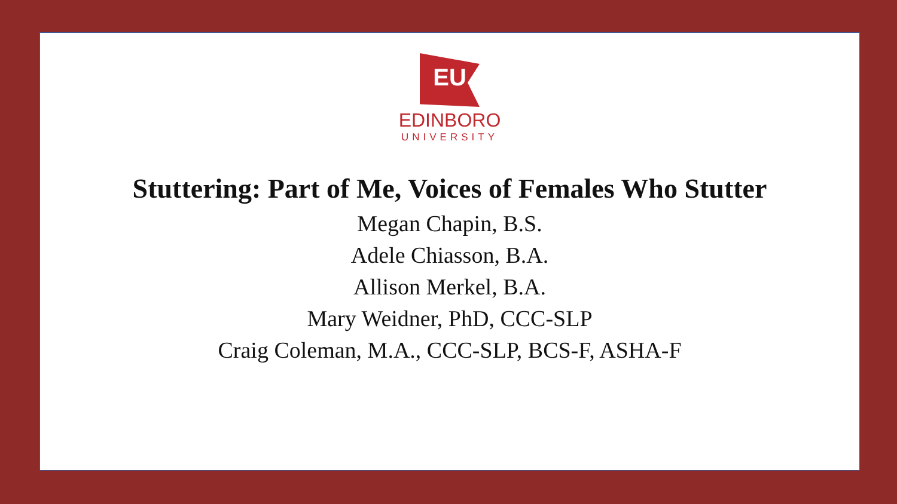EU
EDINBORO
UNIVERSITY
Stuttering: Part of Me, Voices of Females Who Stutter
Megan Chapin, B.S.
Adele Chiasson, B.A.
Allison Merkel, B.A.
Mary Weidner, PhD, CCC-SLP
Craig Coleman, M.A., CCC-SLP, BCS-F, ASHA-F